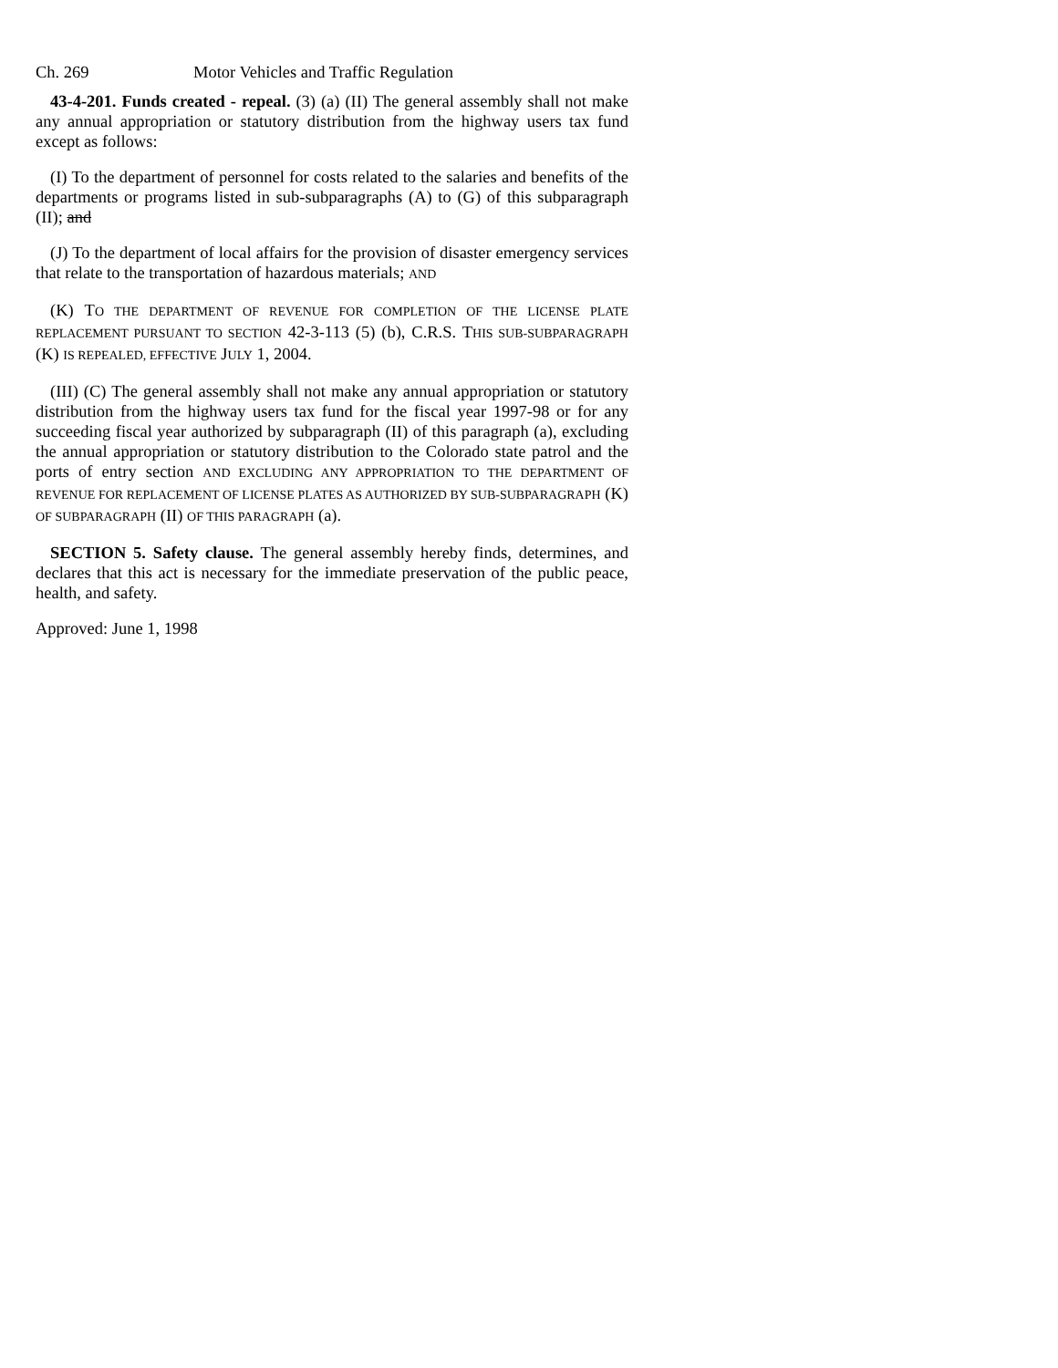Ch. 269 Motor Vehicles and Traffic Regulation
43-4-201. Funds created - repeal. (3) (a) (II) The general assembly shall not make any annual appropriation or statutory distribution from the highway users tax fund except as follows:
(I) To the department of personnel for costs related to the salaries and benefits of the departments or programs listed in sub-subparagraphs (A) to (G) of this subparagraph (II); and
(J) To the department of local affairs for the provision of disaster emergency services that relate to the transportation of hazardous materials; AND
(K) TO THE DEPARTMENT OF REVENUE FOR COMPLETION OF THE LICENSE PLATE REPLACEMENT PURSUANT TO SECTION 42-3-113 (5) (b), C.R.S. THIS SUB-SUBPARAGRAPH (K) IS REPEALED, EFFECTIVE JULY 1, 2004.
(III) (C) The general assembly shall not make any annual appropriation or statutory distribution from the highway users tax fund for the fiscal year 1997-98 or for any succeeding fiscal year authorized by subparagraph (II) of this paragraph (a), excluding the annual appropriation or statutory distribution to the Colorado state patrol and the ports of entry section AND EXCLUDING ANY APPROPRIATION TO THE DEPARTMENT OF REVENUE FOR REPLACEMENT OF LICENSE PLATES AS AUTHORIZED BY SUB-SUBPARAGRAPH (K) OF SUBPARAGRAPH (II) OF THIS PARAGRAPH (a).
SECTION 5. Safety clause. The general assembly hereby finds, determines, and declares that this act is necessary for the immediate preservation of the public peace, health, and safety.
Approved: June 1, 1998